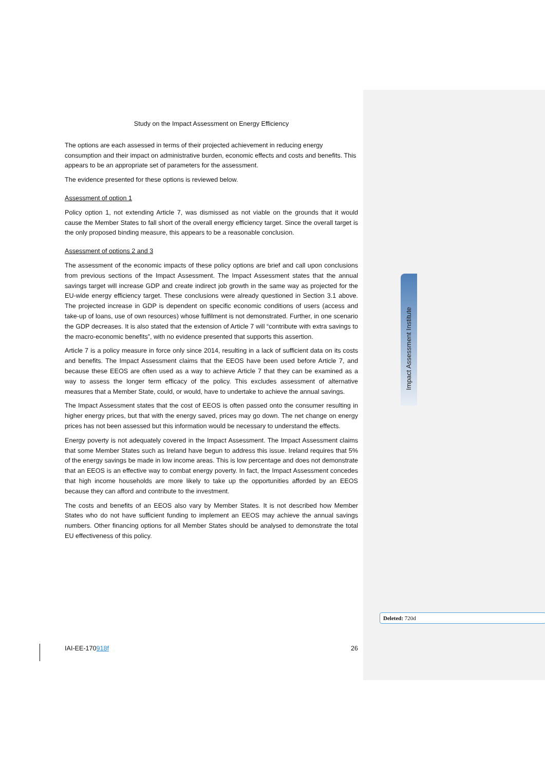Study on the Impact Assessment on Energy Efficiency
The options are each assessed in terms of their projected achievement in reducing energy consumption and their impact on administrative burden, economic effects and costs and benefits. This appears to be an appropriate set of parameters for the assessment.
The evidence presented for these options is reviewed below.
Assessment of option 1
Policy option 1, not extending Article 7, was dismissed as not viable on the grounds that it would cause the Member States to fall short of the overall energy efficiency target. Since the overall target is the only proposed binding measure, this appears to be a reasonable conclusion.
Assessment of options 2 and 3
The assessment of the economic impacts of these policy options are brief and call upon conclusions from previous sections of the Impact Assessment. The Impact Assessment states that the annual savings target will increase GDP and create indirect job growth in the same way as projected for the EU-wide energy efficiency target. These conclusions were already questioned in Section 3.1 above. The projected increase in GDP is dependent on specific economic conditions of users (access and take-up of loans, use of own resources) whose fulfilment is not demonstrated. Further, in one scenario the GDP decreases. It is also stated that the extension of Article 7 will “contribute with extra savings to the macro-economic benefits”, with no evidence presented that supports this assertion.
Article 7 is a policy measure in force only since 2014, resulting in a lack of sufficient data on its costs and benefits. The Impact Assessment claims that the EEOS have been used before Article 7, and because these EEOS are often used as a way to achieve Article 7 that they can be examined as a way to assess the longer term efficacy of the policy. This excludes assessment of alternative measures that a Member State, could, or would, have to undertake to achieve the annual savings.
The Impact Assessment states that the cost of EEOS is often passed onto the consumer resulting in higher energy prices, but that with the energy saved, prices may go down. The net change on energy prices has not been assessed but this information would be necessary to understand the effects.
Energy poverty is not adequately covered in the Impact Assessment. The Impact Assessment claims that some Member States such as Ireland have begun to address this issue. Ireland requires that 5% of the energy savings be made in low income areas. This is low percentage and does not demonstrate that an EEOS is an effective way to combat energy poverty. In fact, the Impact Assessment concedes that high income households are more likely to take up the opportunities afforded by an EEOS because they can afford and contribute to the investment.
The costs and benefits of an EEOS also vary by Member States. It is not described how Member States who do not have sufficient funding to implement an EEOS may achieve the annual savings numbers. Other financing options for all Member States should be analysed to demonstrate the total EU effectiveness of this policy.
Impact Assessment Institute
Deleted: 720d
IAI-EE-170918f 26